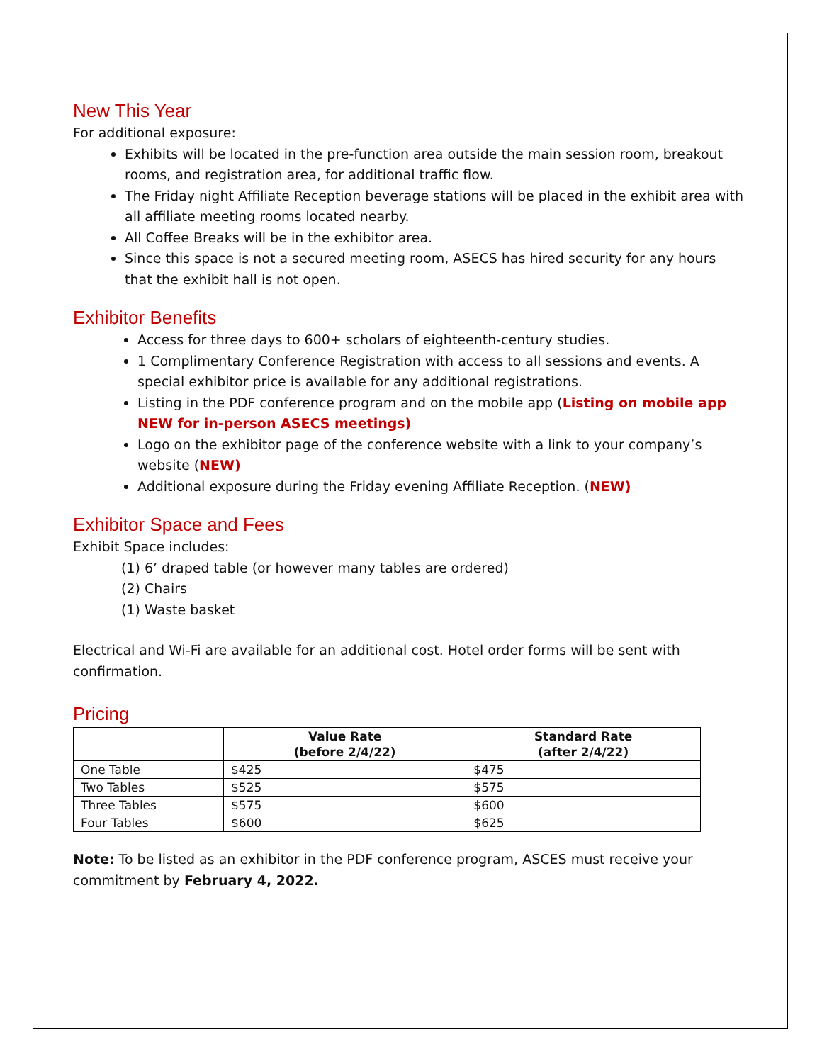New This Year
For additional exposure:
Exhibits will be located in the pre-function area outside the main session room, breakout rooms, and registration area, for additional traffic flow.
The Friday night Affiliate Reception beverage stations will be placed in the exhibit area with all affiliate meeting rooms located nearby.
All Coffee Breaks will be in the exhibitor area.
Since this space is not a secured meeting room, ASECS has hired security for any hours that the exhibit hall is not open.
Exhibitor Benefits
Access for three days to 600+ scholars of eighteenth-century studies.
1 Complimentary Conference Registration with access to all sessions and events. A special exhibitor price is available for any additional registrations.
Listing in the PDF conference program and on the mobile app (Listing on mobile app NEW for in-person ASECS meetings)
Logo on the exhibitor page of the conference website with a link to your company’s website (NEW)
Additional exposure during the Friday evening Affiliate Reception. (NEW)
Exhibitor Space and Fees
Exhibit Space includes:
(1) 6’ draped table (or however many tables are ordered)
(2) Chairs
(1) Waste basket
Electrical and Wi-Fi are available for an additional cost. Hotel order forms will be sent with confirmation.
Pricing
| | Value Rate (before 2/4/22) | Standard Rate (after 2/4/22) |
| --- | --- | --- |
| One Table | $425 | $475 |
| Two Tables | $525 | $575 |
| Three Tables | $575 | $600 |
| Four Tables | $600 | $625 |
Note: To be listed as an exhibitor in the PDF conference program, ASCES must receive your commitment by February 4, 2022.